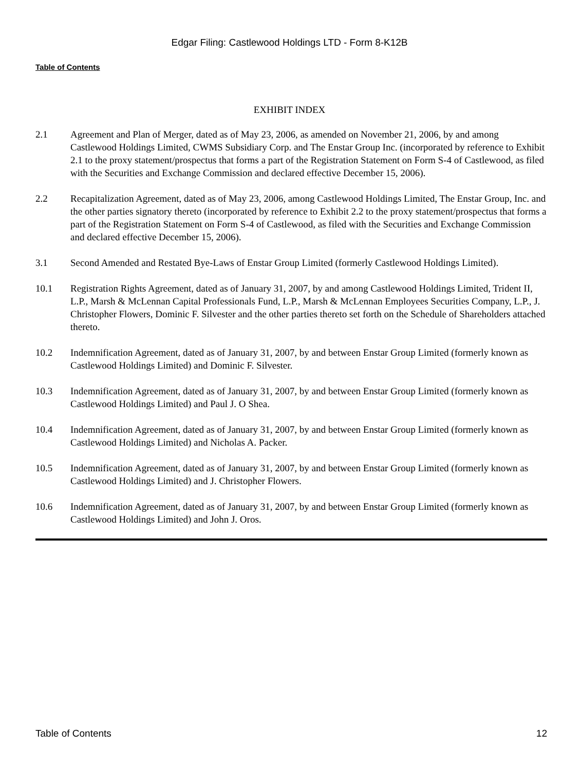Edgar Filing: Castlewood Holdings LTD - Form 8-K12B
Table of Contents
EXHIBIT INDEX
2.1 Agreement and Plan of Merger, dated as of May 23, 2006, as amended on November 21, 2006, by and among Castlewood Holdings Limited, CWMS Subsidiary Corp. and The Enstar Group Inc. (incorporated by reference to Exhibit 2.1 to the proxy statement/prospectus that forms a part of the Registration Statement on Form S-4 of Castlewood, as filed with the Securities and Exchange Commission and declared effective December 15, 2006).
2.2 Recapitalization Agreement, dated as of May 23, 2006, among Castlewood Holdings Limited, The Enstar Group, Inc. and the other parties signatory thereto (incorporated by reference to Exhibit 2.2 to the proxy statement/prospectus that forms a part of the Registration Statement on Form S-4 of Castlewood, as filed with the Securities and Exchange Commission and declared effective December 15, 2006).
3.1 Second Amended and Restated Bye-Laws of Enstar Group Limited (formerly Castlewood Holdings Limited).
10.1 Registration Rights Agreement, dated as of January 31, 2007, by and among Castlewood Holdings Limited, Trident II, L.P., Marsh & McLennan Capital Professionals Fund, L.P., Marsh & McLennan Employees Securities Company, L.P., J. Christopher Flowers, Dominic F. Silvester and the other parties thereto set forth on the Schedule of Shareholders attached thereto.
10.2 Indemnification Agreement, dated as of January 31, 2007, by and between Enstar Group Limited (formerly known as Castlewood Holdings Limited) and Dominic F. Silvester.
10.3 Indemnification Agreement, dated as of January 31, 2007, by and between Enstar Group Limited (formerly known as Castlewood Holdings Limited) and Paul J. O Shea.
10.4 Indemnification Agreement, dated as of January 31, 2007, by and between Enstar Group Limited (formerly known as Castlewood Holdings Limited) and Nicholas A. Packer.
10.5 Indemnification Agreement, dated as of January 31, 2007, by and between Enstar Group Limited (formerly known as Castlewood Holdings Limited) and J. Christopher Flowers.
10.6 Indemnification Agreement, dated as of January 31, 2007, by and between Enstar Group Limited (formerly known as Castlewood Holdings Limited) and John J. Oros.
Table of Contents 12